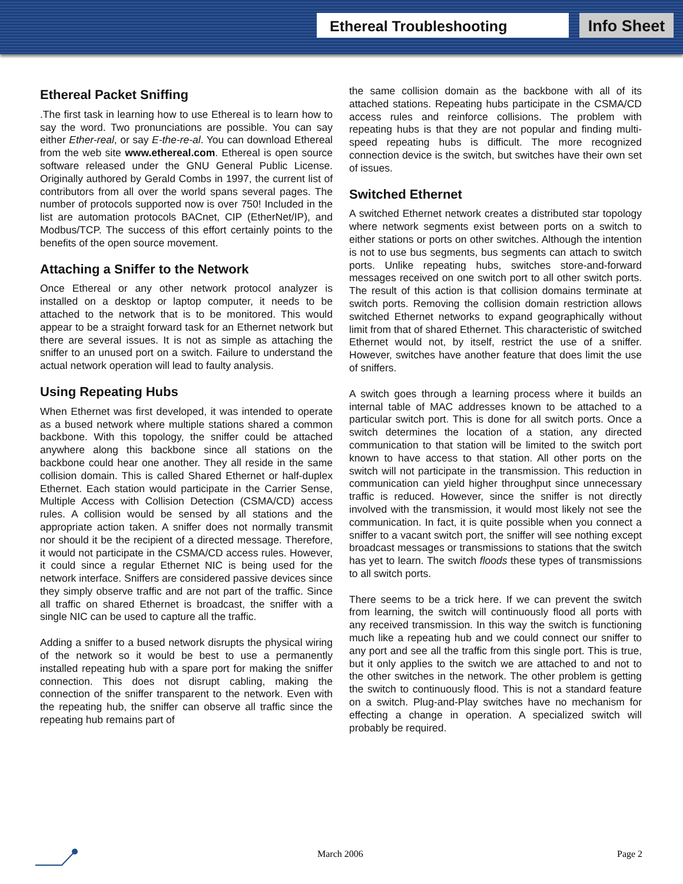Ethereal Troubleshooting
Info Sheet
Ethereal Packet Sniffing
.The first task in learning how to use Ethereal is to learn how to say the word. Two pronunciations are possible. You can say either Ether-real, or say E-the-re-al. You can download Ethereal from the web site www.ethereal.com. Ethereal is open source software released under the GNU General Public License. Originally authored by Gerald Combs in 1997, the current list of contributors from all over the world spans several pages. The number of protocols supported now is over 750! Included in the list are automation protocols BACnet, CIP (EtherNet/IP), and Modbus/TCP. The success of this effort certainly points to the benefits of the open source movement.
Attaching a Sniffer to the Network
Once Ethereal or any other network protocol analyzer is installed on a desktop or laptop computer, it needs to be attached to the network that is to be monitored. This would appear to be a straight forward task for an Ethernet network but there are several issues. It is not as simple as attaching the sniffer to an unused port on a switch. Failure to understand the actual network operation will lead to faulty analysis.
Using Repeating Hubs
When Ethernet was first developed, it was intended to operate as a bused network where multiple stations shared a common backbone. With this topology, the sniffer could be attached anywhere along this backbone since all stations on the backbone could hear one another. They all reside in the same collision domain. This is called Shared Ethernet or half-duplex Ethernet. Each station would participate in the Carrier Sense, Multiple Access with Collision Detection (CSMA/CD) access rules. A collision would be sensed by all stations and the appropriate action taken. A sniffer does not normally transmit nor should it be the recipient of a directed message. Therefore, it would not participate in the CSMA/CD access rules. However, it could since a regular Ethernet NIC is being used for the network interface. Sniffers are considered passive devices since they simply observe traffic and are not part of the traffic. Since all traffic on shared Ethernet is broadcast, the sniffer with a single NIC can be used to capture all the traffic.
Adding a sniffer to a bused network disrupts the physical wiring of the network so it would be best to use a permanently installed repeating hub with a spare port for making the sniffer connection. This does not disrupt cabling, making the connection of the sniffer transparent to the network. Even with the repeating hub, the sniffer can observe all traffic since the repeating hub remains part of
the same collision domain as the backbone with all of its attached stations. Repeating hubs participate in the CSMA/CD access rules and reinforce collisions. The problem with repeating hubs is that they are not popular and finding multi-speed repeating hubs is difficult. The more recognized connection device is the switch, but switches have their own set of issues.
Switched Ethernet
A switched Ethernet network creates a distributed star topology where network segments exist between ports on a switch to either stations or ports on other switches. Although the intention is not to use bus segments, bus segments can attach to switch ports. Unlike repeating hubs, switches store-and-forward messages received on one switch port to all other switch ports. The result of this action is that collision domains terminate at switch ports. Removing the collision domain restriction allows switched Ethernet networks to expand geographically without limit from that of shared Ethernet. This characteristic of switched Ethernet would not, by itself, restrict the use of a sniffer. However, switches have another feature that does limit the use of sniffers.
A switch goes through a learning process where it builds an internal table of MAC addresses known to be attached to a particular switch port. This is done for all switch ports. Once a switch determines the location of a station, any directed communication to that station will be limited to the switch port known to have access to that station. All other ports on the switch will not participate in the transmission. This reduction in communication can yield higher throughput since unnecessary traffic is reduced. However, since the sniffer is not directly involved with the transmission, it would most likely not see the communication. In fact, it is quite possible when you connect a sniffer to a vacant switch port, the sniffer will see nothing except broadcast messages or transmissions to stations that the switch has yet to learn. The switch floods these types of transmissions to all switch ports.
There seems to be a trick here. If we can prevent the switch from learning, the switch will continuously flood all ports with any received transmission. In this way the switch is functioning much like a repeating hub and we could connect our sniffer to any port and see all the traffic from this single port. This is true, but it only applies to the switch we are attached to and not to the other switches in the network. The other problem is getting the switch to continuously flood. This is not a standard feature on a switch. Plug-and-Play switches have no mechanism for effecting a change in operation. A specialized switch will probably be required.
March 2006 Page 2